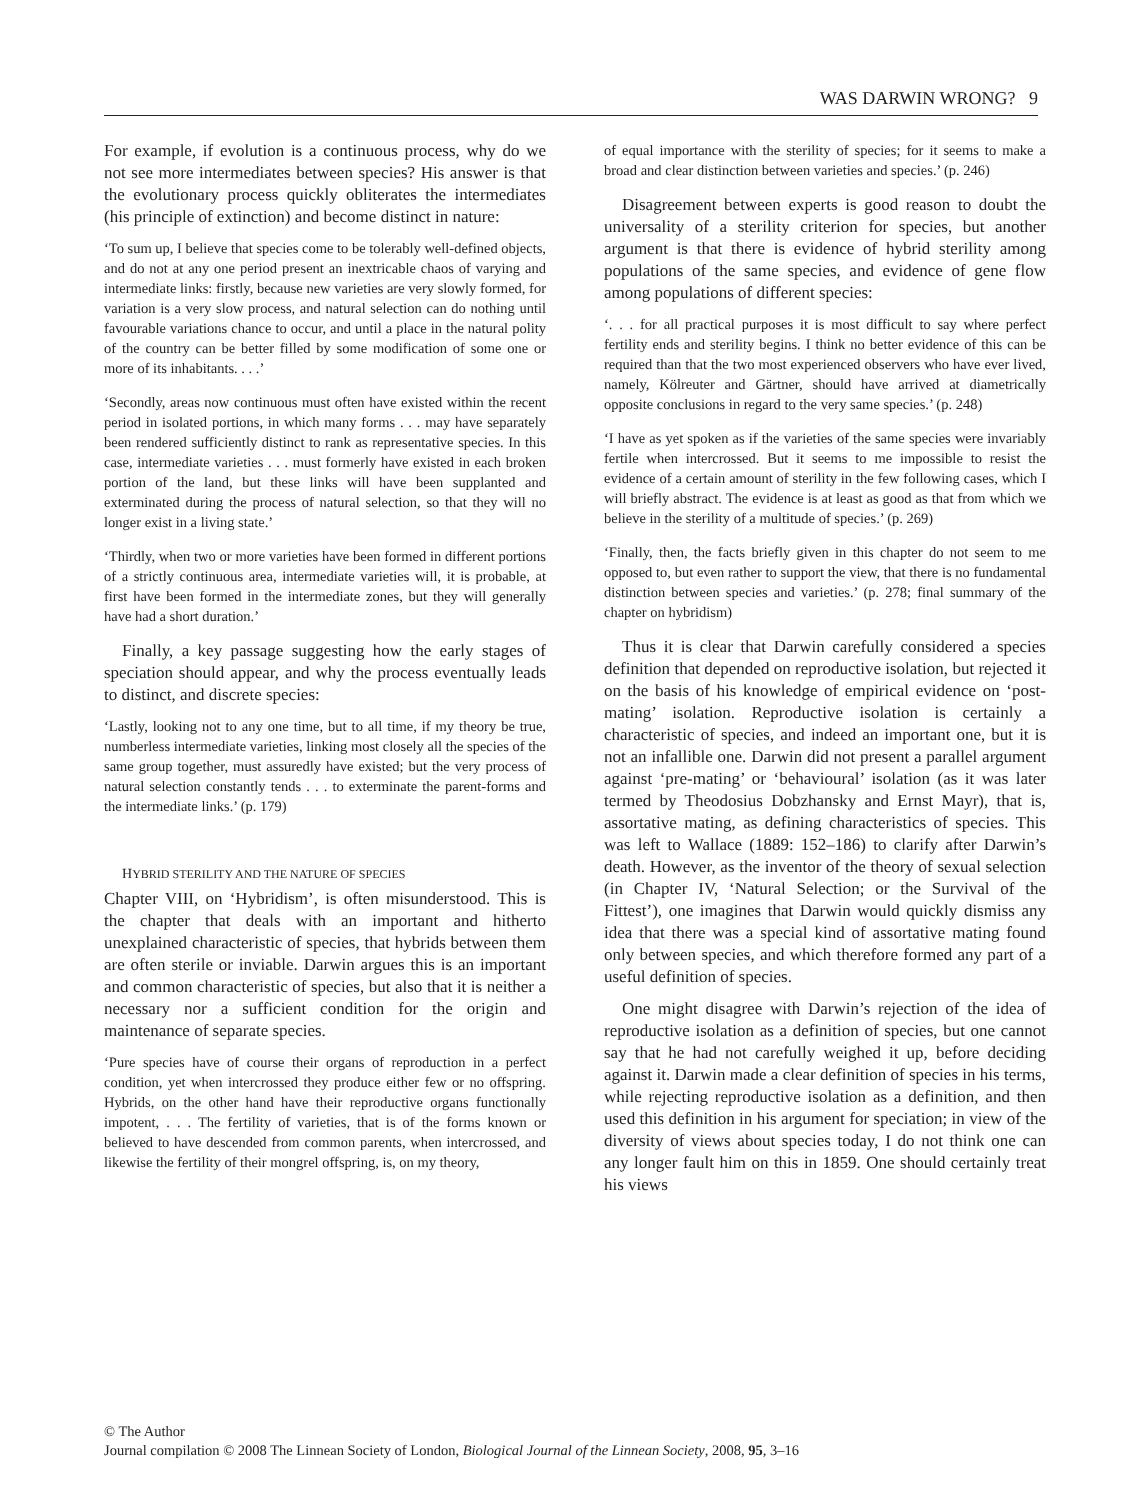WAS DARWIN WRONG? 9
For example, if evolution is a continuous process, why do we not see more intermediates between species? His answer is that the evolutionary process quickly obliterates the intermediates (his principle of extinction) and become distinct in nature:
‘To sum up, I believe that species come to be tolerably well-defined objects, and do not at any one period present an inextricable chaos of varying and intermediate links: firstly, because new varieties are very slowly formed, for variation is a very slow process, and natural selection can do nothing until favourable variations chance to occur, and until a place in the natural polity of the country can be better filled by some modification of some one or more of its inhabitants. . . .’
‘Secondly, areas now continuous must often have existed within the recent period in isolated portions, in which many forms . . . may have separately been rendered sufficiently distinct to rank as representative species. In this case, intermediate varieties . . . must formerly have existed in each broken portion of the land, but these links will have been supplanted and exterminated during the process of natural selection, so that they will no longer exist in a living state.’
‘Thirdly, when two or more varieties have been formed in different portions of a strictly continuous area, intermediate varieties will, it is probable, at first have been formed in the intermediate zones, but they will generally have had a short duration.’
Finally, a key passage suggesting how the early stages of speciation should appear, and why the process eventually leads to distinct, and discrete species:
‘Lastly, looking not to any one time, but to all time, if my theory be true, numberless intermediate varieties, linking most closely all the species of the same group together, must assuredly have existed; but the very process of natural selection constantly tends . . . to exterminate the parent-forms and the intermediate links.’ (p. 179)
HYBRID STERILITY AND THE NATURE OF SPECIES
Chapter VIII, on ‘Hybridism’, is often misunderstood. This is the chapter that deals with an important and hitherto unexplained characteristic of species, that hybrids between them are often sterile or inviable. Darwin argues this is an important and common characteristic of species, but also that it is neither a necessary nor a sufficient condition for the origin and maintenance of separate species.
‘Pure species have of course their organs of reproduction in a perfect condition, yet when intercrossed they produce either few or no offspring. Hybrids, on the other hand have their reproductive organs functionally impotent, . . . The fertility of varieties, that is of the forms known or believed to have descended from common parents, when intercrossed, and likewise the fertility of their mongrel offspring, is, on my theory,
of equal importance with the sterility of species; for it seems to make a broad and clear distinction between varieties and species.’ (p. 246)
Disagreement between experts is good reason to doubt the universality of a sterility criterion for species, but another argument is that there is evidence of hybrid sterility among populations of the same species, and evidence of gene flow among populations of different species:
‘. . . for all practical purposes it is most difficult to say where perfect fertility ends and sterility begins. I think no better evidence of this can be required than that the two most experienced observers who have ever lived, namely, Kölreuter and Gärtner, should have arrived at diametrically opposite conclusions in regard to the very same species.’ (p. 248)
‘I have as yet spoken as if the varieties of the same species were invariably fertile when intercrossed. But it seems to me impossible to resist the evidence of a certain amount of sterility in the few following cases, which I will briefly abstract. The evidence is at least as good as that from which we believe in the sterility of a multitude of species.’ (p. 269)
‘Finally, then, the facts briefly given in this chapter do not seem to me opposed to, but even rather to support the view, that there is no fundamental distinction between species and varieties.’ (p. 278; final summary of the chapter on hybridism)
Thus it is clear that Darwin carefully considered a species definition that depended on reproductive isolation, but rejected it on the basis of his knowledge of empirical evidence on ‘post-mating’ isolation. Reproductive isolation is certainly a characteristic of species, and indeed an important one, but it is not an infallible one. Darwin did not present a parallel argument against ‘pre-mating’ or ‘behavioural’ isolation (as it was later termed by Theodosius Dobzhansky and Ernst Mayr), that is, assortative mating, as defining characteristics of species. This was left to Wallace (1889: 152–186) to clarify after Darwin’s death. However, as the inventor of the theory of sexual selection (in Chapter IV, ‘Natural Selection; or the Survival of the Fittest’), one imagines that Darwin would quickly dismiss any idea that there was a special kind of assortative mating found only between species, and which therefore formed any part of a useful definition of species.
One might disagree with Darwin’s rejection of the idea of reproductive isolation as a definition of species, but one cannot say that he had not carefully weighed it up, before deciding against it. Darwin made a clear definition of species in his terms, while rejecting reproductive isolation as a definition, and then used this definition in his argument for speciation; in view of the diversity of views about species today, I do not think one can any longer fault him on this in 1859. One should certainly treat his views
© The Author
Journal compilation © 2008 The Linnean Society of London, Biological Journal of the Linnean Society, 2008, 95, 3–16